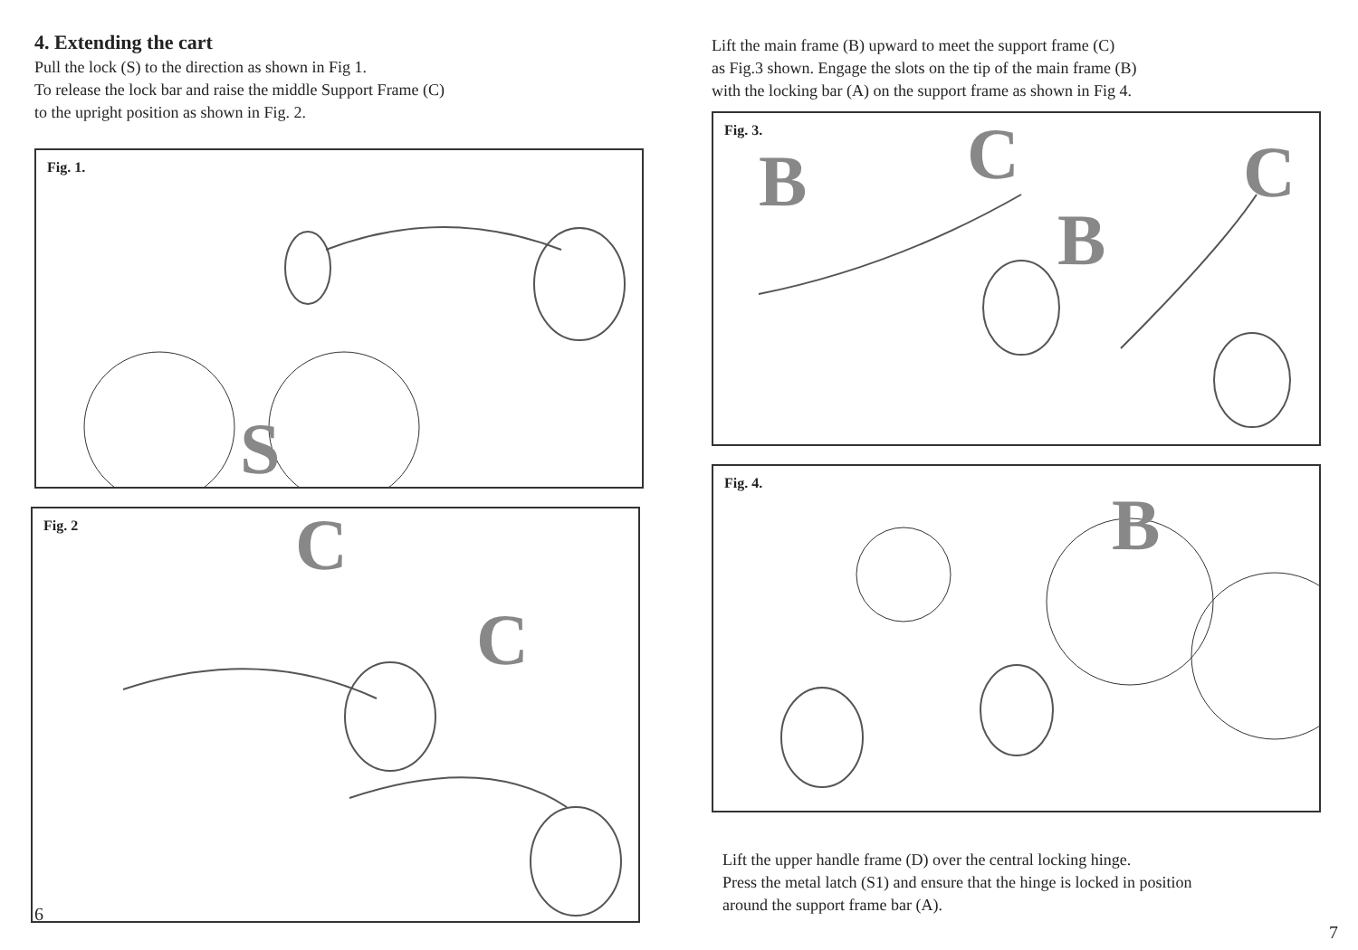4. Extending the cart
Pull the lock (S) to the direction as shown in Fig 1.
To release the lock bar and raise the middle Support Frame (C)
to the upright position as shown in Fig. 2.
Fig. 1.
S
Fig. 2
C
C
6
Lift the main frame (B) upward to meet the support frame (C)
as Fig.3 shown. Engage the slots on the tip of the main frame (B)
with the locking bar (A) on the support frame as shown in Fig 4.
Fig. 3.
B C
B
C
Fig. 4.
B
Lift the upper handle frame (D) over the central locking hinge.
Press the metal latch (S1) and ensure that the hinge is locked in position
around the support frame bar (A).
7